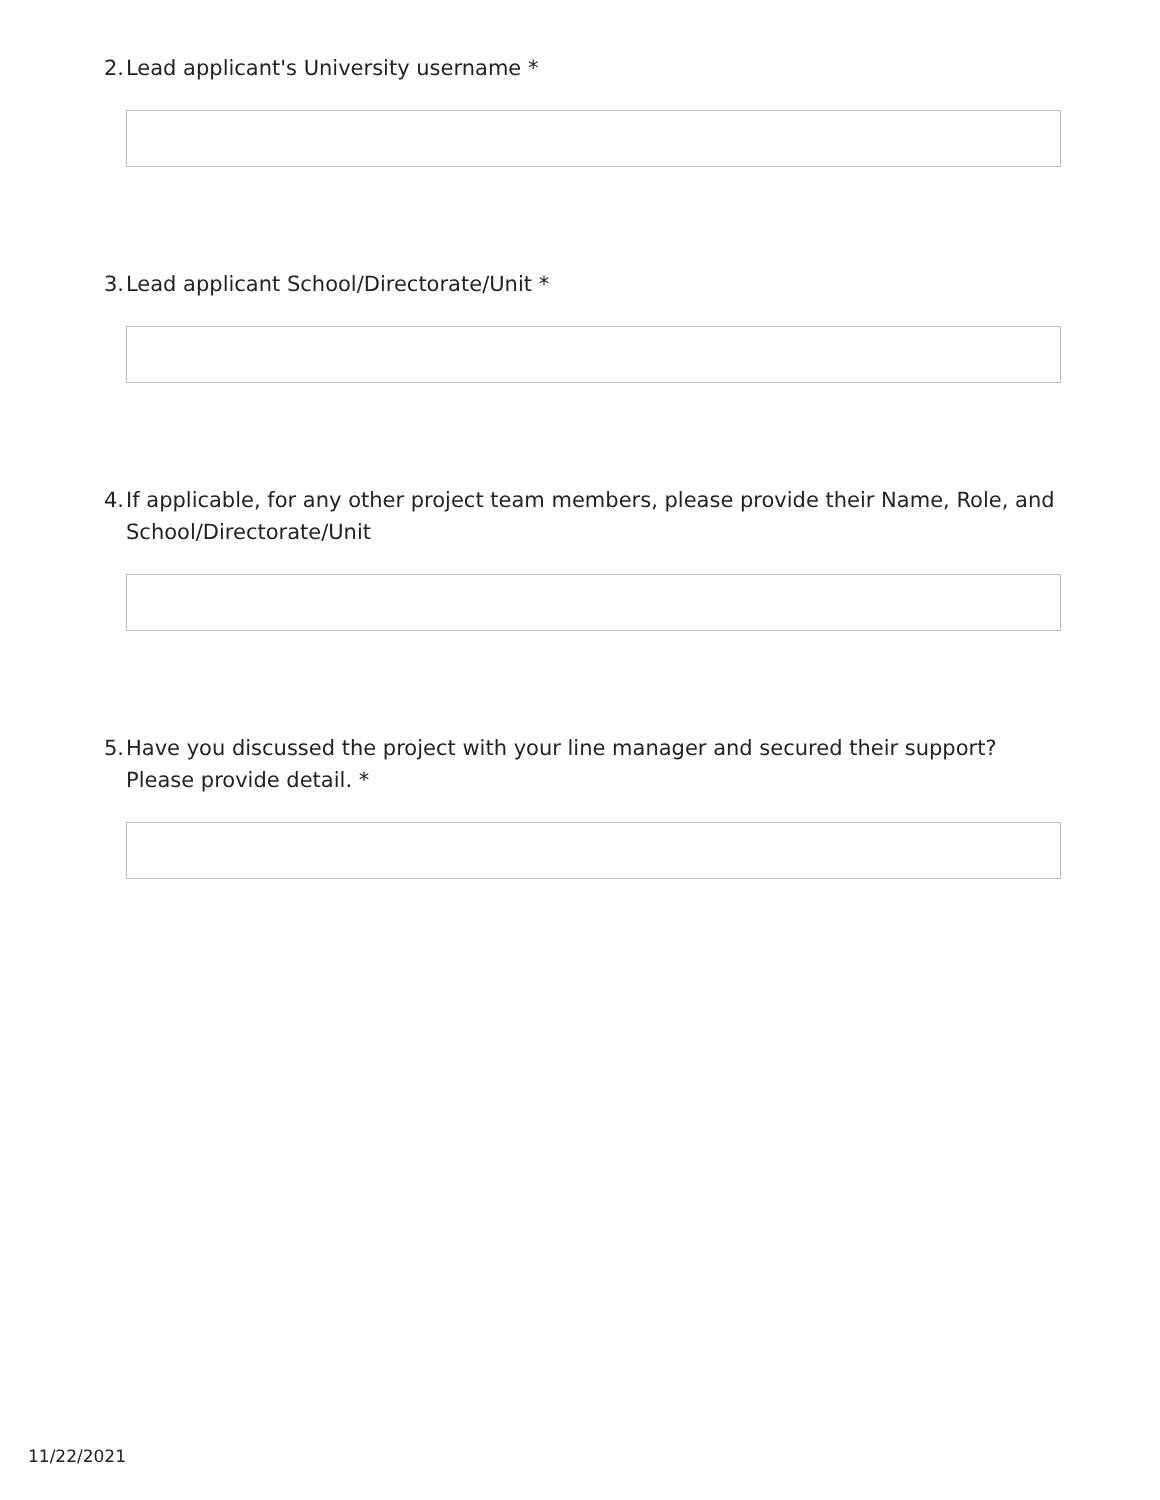2. Lead applicant's University username *
3. Lead applicant School/Directorate/Unit *
4. If applicable, for any other project team members, please provide their Name, Role, and School/Directorate/Unit
5. Have you discussed the project with your line manager and secured their support? Please provide detail. *
11/22/2021